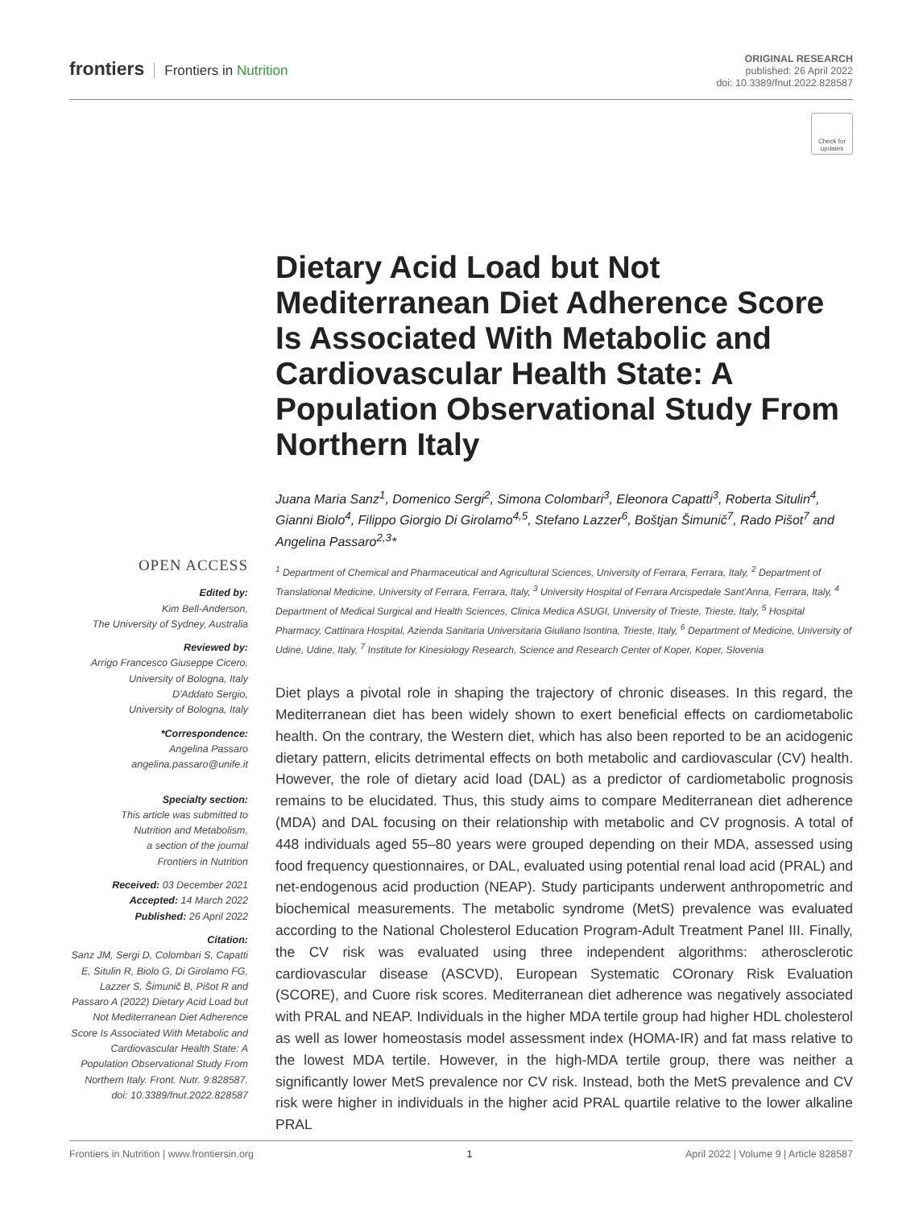frontiers Frontiers in Nutrition
ORIGINAL RESEARCH
published: 26 April 2022
doi: 10.3389/fnut.2022.828587
Check for updates
Dietary Acid Load but Not Mediterranean Diet Adherence Score Is Associated With Metabolic and Cardiovascular Health State: A Population Observational Study From Northern Italy
Juana Maria Sanz<sup>1</sup>, Domenico Sergi<sup>2</sup>, Simona Colombari<sup>3</sup>, Eleonora Capatti<sup>3</sup>, Roberta Situlin<sup>4</sup>, Gianni Biolo<sup>4</sup>, Filippo Giorgio Di Girolamo<sup>4,5</sup>, Stefano Lazzer<sup>6</sup>, Boštjan Šimunič<sup>7</sup>, Rado Pišot<sup>7</sup> and Angelina Passaro<sup>2,3</sup>*
<sup>1</sup> Department of Chemical and Pharmaceutical and Agricultural Sciences, University of Ferrara, Ferrara, Italy, <sup>2</sup> Department of Translational Medicine, University of Ferrara, Ferrara, Italy, <sup>3</sup> University Hospital of Ferrara Arcispedale Sant'Anna, Ferrara, Italy, <sup>4</sup> Department of Medical Surgical and Health Sciences, Clinica Medica ASUGI, University of Trieste, Trieste, Italy, <sup>5</sup> Hospital Pharmacy, Cattinara Hospital, Azienda Sanitaria Universitaria Giuliano Isontina, Trieste, Italy, <sup>6</sup> Department of Medicine, University of Udine, Udine, Italy, <sup>7</sup> Institute for Kinesiology Research, Science and Research Center of Koper, Koper, Slovenia
Diet plays a pivotal role in shaping the trajectory of chronic diseases. In this regard, the Mediterranean diet has been widely shown to exert beneficial effects on cardiometabolic health. On the contrary, the Western diet, which has also been reported to be an acidogenic dietary pattern, elicits detrimental effects on both metabolic and cardiovascular (CV) health. However, the role of dietary acid load (DAL) as a predictor of cardiometabolic prognosis remains to be elucidated. Thus, this study aims to compare Mediterranean diet adherence (MDA) and DAL focusing on their relationship with metabolic and CV prognosis. A total of 448 individuals aged 55–80 years were grouped depending on their MDA, assessed using food frequency questionnaires, or DAL, evaluated using potential renal load acid (PRAL) and net-endogenous acid production (NEAP). Study participants underwent anthropometric and biochemical measurements. The metabolic syndrome (MetS) prevalence was evaluated according to the National Cholesterol Education Program-Adult Treatment Panel III. Finally, the CV risk was evaluated using three independent algorithms: atherosclerotic cardiovascular disease (ASCVD), European Systematic COronary Risk Evaluation (SCORE), and Cuore risk scores. Mediterranean diet adherence was negatively associated with PRAL and NEAP. Individuals in the higher MDA tertile group had higher HDL cholesterol as well as lower homeostasis model assessment index (HOMA-IR) and fat mass relative to the lowest MDA tertile. However, in the high-MDA tertile group, there was neither a significantly lower MetS prevalence nor CV risk. Instead, both the MetS prevalence and CV risk were higher in individuals in the higher acid PRAL quartile relative to the lower alkaline PRAL
OPEN ACCESS
Edited by:
Kim Bell-Anderson,
The University of Sydney, Australia
Reviewed by:
Arrigo Francesco Giuseppe Cicero,
University of Bologna, Italy
D'Addato Sergio,
University of Bologna, Italy
*Correspondence:
Angelina Passaro
angelina.passaro@unife.it
Specialty section:
This article was submitted to
Nutrition and Metabolism,
a section of the journal
Frontiers in Nutrition
Received: 03 December 2021
Accepted: 14 March 2022
Published: 26 April 2022
Citation:
Sanz JM, Sergi D, Colombari S, Capatti E, Situlin R, Biolo G, Di Girolamo FG, Lazzer S, Šimunič B, Pišot R and Passaro A (2022) Dietary Acid Load but Not Mediterranean Diet Adherence Score Is Associated With Metabolic and Cardiovascular Health State: A Population Observational Study From Northern Italy. Front. Nutr. 9:828587. doi: 10.3389/fnut.2022.828587
Frontiers in Nutrition | www.frontiersin.org 1 April 2022 | Volume 9 | Article 828587